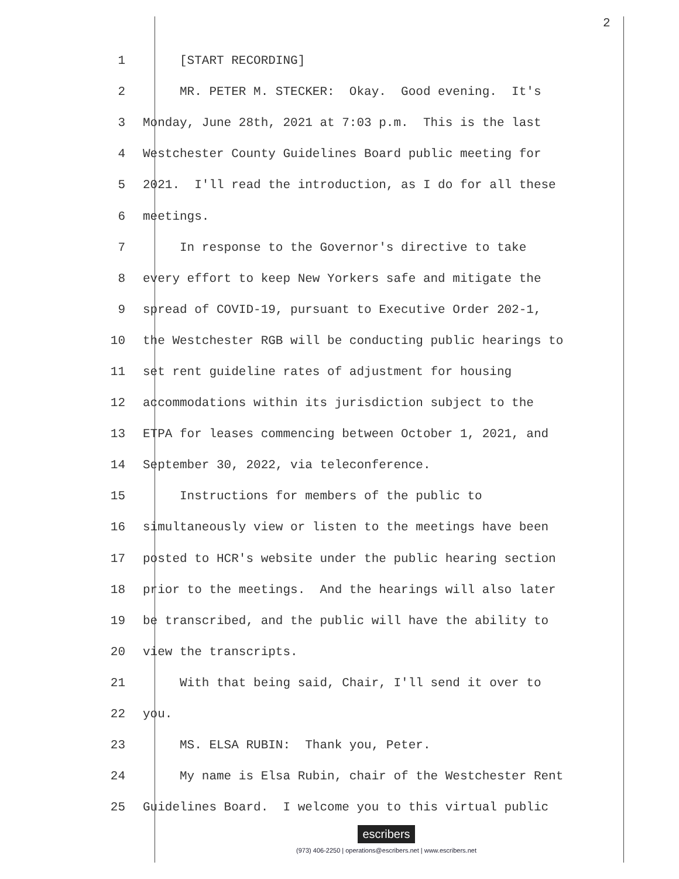2
1 [START RECORDING]
2 MR. PETER M. STECKER: Okay. Good evening. It's
3 Monday, June 28th, 2021 at 7:03 p.m. This is the last
4 Westchester County Guidelines Board public meeting for
5 2021. I'll read the introduction, as I do for all these
6 meetings.
7 In response to the Governor's directive to take
8 every effort to keep New Yorkers safe and mitigate the
9 spread of COVID-19, pursuant to Executive Order 202-1,
10 the Westchester RGB will be conducting public hearings to
11 set rent guideline rates of adjustment for housing
12 accommodations within its jurisdiction subject to the
13 ETPA for leases commencing between October 1, 2021, and
14 September 30, 2022, via teleconference.
15 Instructions for members of the public to
16 simultaneously view or listen to the meetings have been
17 posted to HCR's website under the public hearing section
18 prior to the meetings. And the hearings will also later
19 be transcribed, and the public will have the ability to
20 view the transcripts.
21 With that being said, Chair, I'll send it over to
22 you.
23 MS. ELSA RUBIN: Thank you, Peter.
24 My name is Elsa Rubin, chair of the Westchester Rent
25 Guidelines Board. I welcome you to this virtual public
escribers
(973) 406-2250 | operations@escribers.net | www.escribers.net